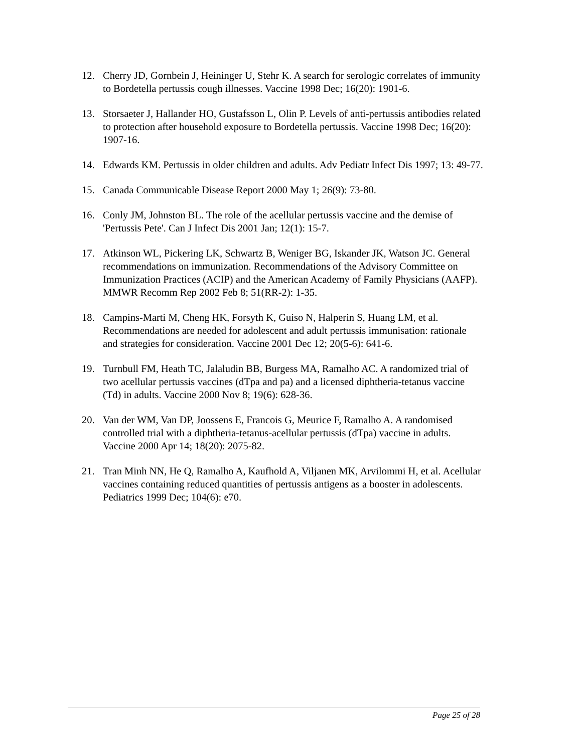12. Cherry JD, Gornbein J, Heininger U, Stehr K. A search for serologic correlates of immunity to Bordetella pertussis cough illnesses. Vaccine 1998 Dec; 16(20): 1901-6.
13. Storsaeter J, Hallander HO, Gustafsson L, Olin P. Levels of anti-pertussis antibodies related to protection after household exposure to Bordetella pertussis. Vaccine 1998 Dec; 16(20): 1907-16.
14. Edwards KM. Pertussis in older children and adults. Adv Pediatr Infect Dis 1997; 13: 49-77.
15. Canada Communicable Disease Report 2000 May 1; 26(9): 73-80.
16. Conly JM, Johnston BL. The role of the acellular pertussis vaccine and the demise of 'Pertussis Pete'. Can J Infect Dis 2001 Jan; 12(1): 15-7.
17. Atkinson WL, Pickering LK, Schwartz B, Weniger BG, Iskander JK, Watson JC. General recommendations on immunization. Recommendations of the Advisory Committee on Immunization Practices (ACIP) and the American Academy of Family Physicians (AAFP). MMWR Recomm Rep 2002 Feb 8; 51(RR-2): 1-35.
18. Campins-Marti M, Cheng HK, Forsyth K, Guiso N, Halperin S, Huang LM, et al. Recommendations are needed for adolescent and adult pertussis immunisation: rationale and strategies for consideration. Vaccine 2001 Dec 12; 20(5-6): 641-6.
19. Turnbull FM, Heath TC, Jalaludin BB, Burgess MA, Ramalho AC. A randomized trial of two acellular pertussis vaccines (dTpa and pa) and a licensed diphtheria-tetanus vaccine (Td) in adults. Vaccine 2000 Nov 8; 19(6): 628-36.
20. Van der WM, Van DP, Joossens E, Francois G, Meurice F, Ramalho A. A randomised controlled trial with a diphtheria-tetanus-acellular pertussis (dTpa) vaccine in adults. Vaccine 2000 Apr 14; 18(20): 2075-82.
21. Tran Minh NN, He Q, Ramalho A, Kaufhold A, Viljanen MK, Arvilommi H, et al. Acellular vaccines containing reduced quantities of pertussis antigens as a booster in adolescents. Pediatrics 1999 Dec; 104(6): e70.
Page 25 of 28